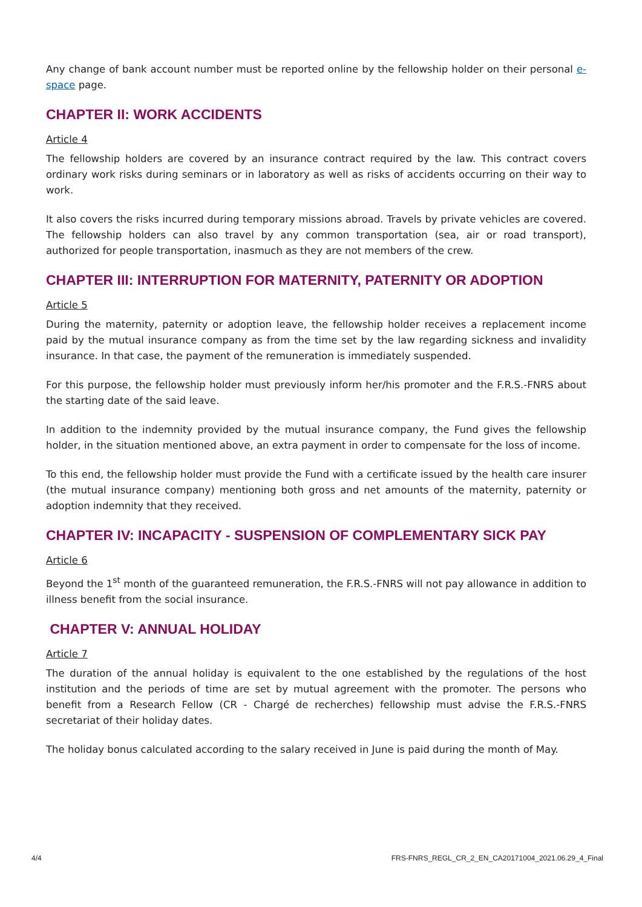Any change of bank account number must be reported online by the fellowship holder on their personal e-space page.
CHAPTER II: WORK ACCIDENTS
Article 4
The fellowship holders are covered by an insurance contract required by the law. This contract covers ordinary work risks during seminars or in laboratory as well as risks of accidents occurring on their way to work.
It also covers the risks incurred during temporary missions abroad. Travels by private vehicles are covered. The fellowship holders can also travel by any common transportation (sea, air or road transport), authorized for people transportation, inasmuch as they are not members of the crew.
CHAPTER III: INTERRUPTION FOR MATERNITY, PATERNITY OR ADOPTION
Article 5
During the maternity, paternity or adoption leave, the fellowship holder receives a replacement income paid by the mutual insurance company as from the time set by the law regarding sickness and invalidity insurance. In that case, the payment of the remuneration is immediately suspended.
For this purpose, the fellowship holder must previously inform her/his promoter and the F.R.S.-FNRS about the starting date of the said leave.
In addition to the indemnity provided by the mutual insurance company, the Fund gives the fellowship holder, in the situation mentioned above, an extra payment in order to compensate for the loss of income.
To this end, the fellowship holder must provide the Fund with a certificate issued by the health care insurer (the mutual insurance company) mentioning both gross and net amounts of the maternity, paternity or adoption indemnity that they received.
CHAPTER IV: INCAPACITY - SUSPENSION OF COMPLEMENTARY SICK PAY
Article 6
Beyond the 1<sup>st</sup> month of the guaranteed remuneration, the F.R.S.-FNRS will not pay allowance in addition to illness benefit from the social insurance.
CHAPTER V: ANNUAL HOLIDAY
Article 7
The duration of the annual holiday is equivalent to the one established by the regulations of the host institution and the periods of time are set by mutual agreement with the promoter. The persons who benefit from a Research Fellow (CR - Chargé de recherches) fellowship must advise the F.R.S.-FNRS secretariat of their holiday dates.
The holiday bonus calculated according to the salary received in June is paid during the month of May.
4/4 FRS-FNRS_REGL_CR_2_EN_CA20171004_2021.06.29_4_Final